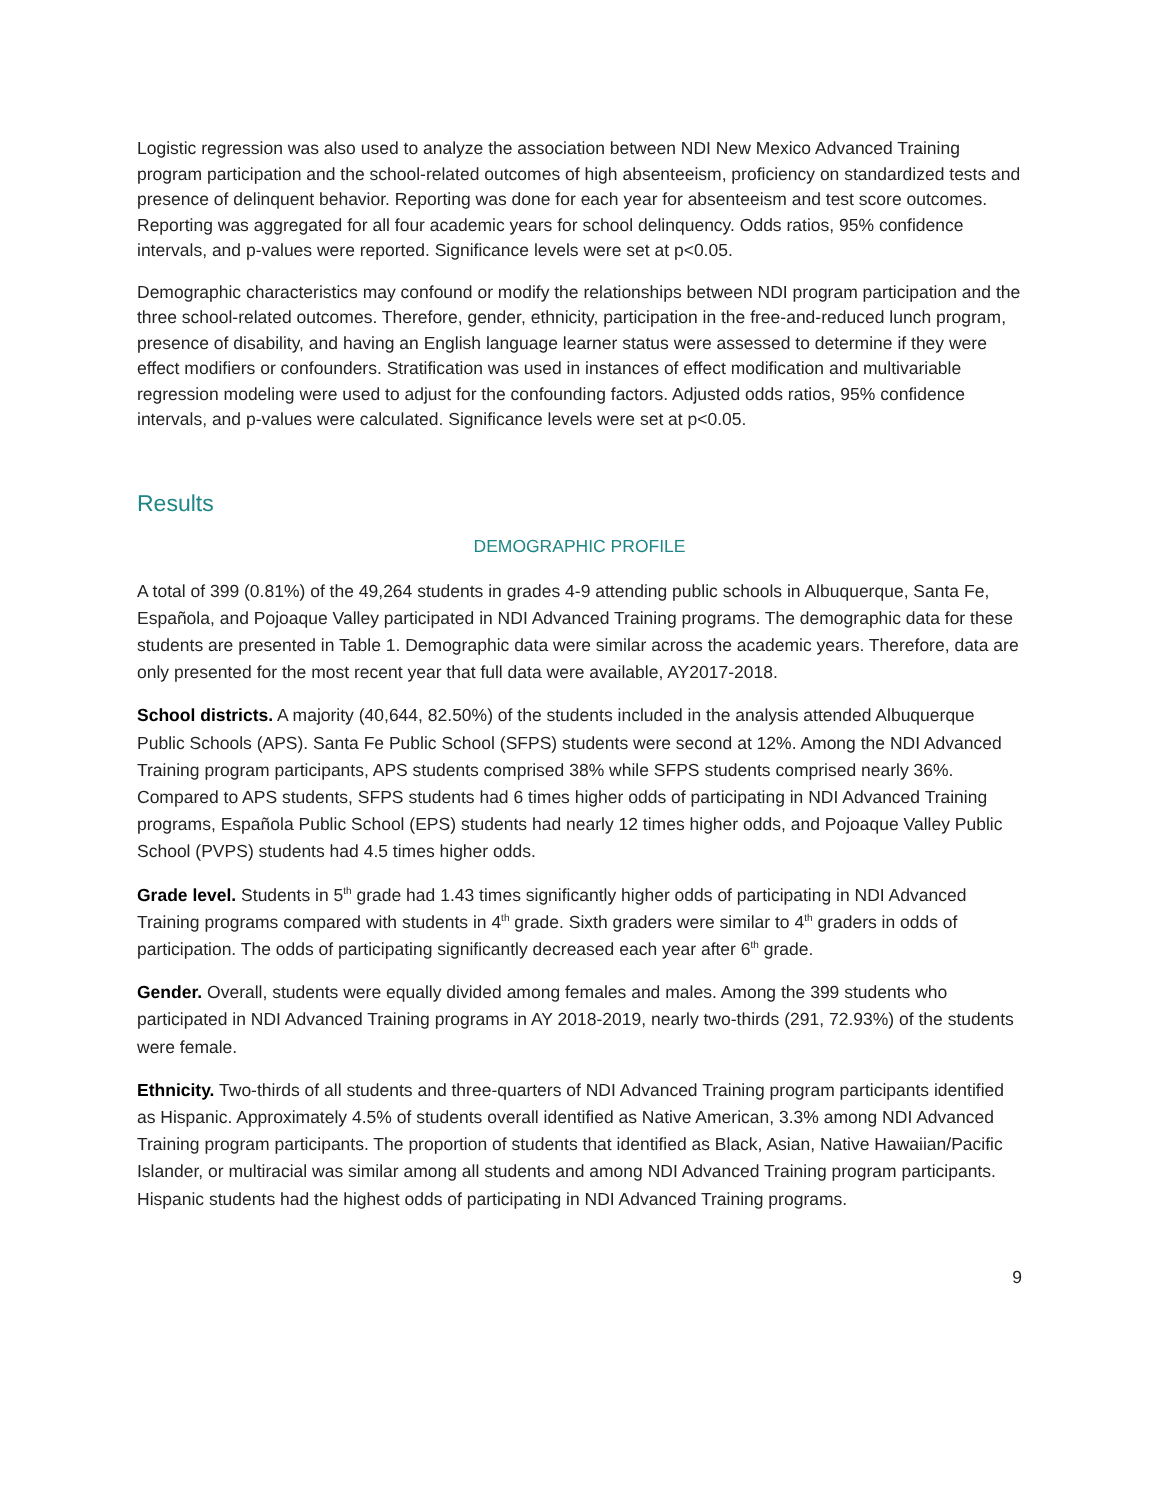Logistic regression was also used to analyze the association between NDI New Mexico Advanced Training program participation and the school-related outcomes of high absenteeism, proficiency on standardized tests and presence of delinquent behavior. Reporting was done for each year for absenteeism and test score outcomes. Reporting was aggregated for all four academic years for school delinquency. Odds ratios, 95% confidence intervals, and p-values were reported. Significance levels were set at p<0.05.
Demographic characteristics may confound or modify the relationships between NDI program participation and the three school-related outcomes. Therefore, gender, ethnicity, participation in the free-and-reduced lunch program, presence of disability, and having an English language learner status were assessed to determine if they were effect modifiers or confounders. Stratification was used in instances of effect modification and multivariable regression modeling were used to adjust for the confounding factors. Adjusted odds ratios, 95% confidence intervals, and p-values were calculated. Significance levels were set at p<0.05.
Results
DEMOGRAPHIC PROFILE
A total of 399 (0.81%) of the 49,264 students in grades 4-9 attending public schools in Albuquerque, Santa Fe, Española, and Pojoaque Valley participated in NDI Advanced Training programs. The demographic data for these students are presented in Table 1. Demographic data were similar across the academic years. Therefore, data are only presented for the most recent year that full data were available, AY2017-2018.
School districts. A majority (40,644, 82.50%) of the students included in the analysis attended Albuquerque Public Schools (APS). Santa Fe Public School (SFPS) students were second at 12%. Among the NDI Advanced Training program participants, APS students comprised 38% while SFPS students comprised nearly 36%. Compared to APS students, SFPS students had 6 times higher odds of participating in NDI Advanced Training programs, Española Public School (EPS) students had nearly 12 times higher odds, and Pojoaque Valley Public School (PVPS) students had 4.5 times higher odds.
Grade level. Students in 5<sup>th</sup> grade had 1.43 times significantly higher odds of participating in NDI Advanced Training programs compared with students in 4<sup>th</sup> grade. Sixth graders were similar to 4<sup>th</sup> graders in odds of participation. The odds of participating significantly decreased each year after 6<sup>th</sup> grade.
Gender. Overall, students were equally divided among females and males. Among the 399 students who participated in NDI Advanced Training programs in AY 2018-2019, nearly two-thirds (291, 72.93%) of the students were female.
Ethnicity. Two-thirds of all students and three-quarters of NDI Advanced Training program participants identified as Hispanic. Approximately 4.5% of students overall identified as Native American, 3.3% among NDI Advanced Training program participants. The proportion of students that identified as Black, Asian, Native Hawaiian/Pacific Islander, or multiracial was similar among all students and among NDI Advanced Training program participants. Hispanic students had the highest odds of participating in NDI Advanced Training programs.
9